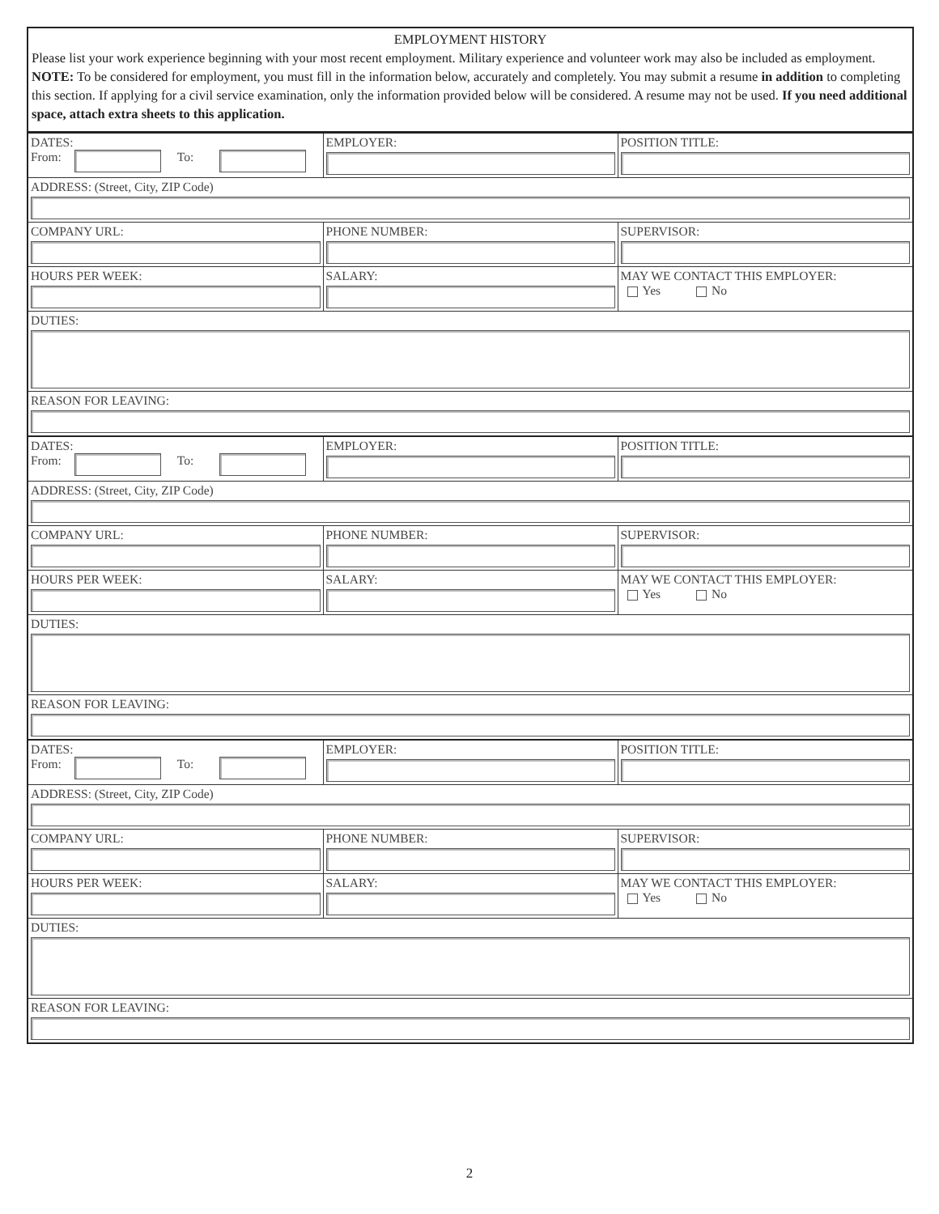EMPLOYMENT HISTORY
Please list your work experience beginning with your most recent employment. Military experience and volunteer work may also be included as employment. NOTE: To be considered for employment, you must fill in the information below, accurately and completely. You may submit a resume in addition to completing this section. If applying for a civil service examination, only the information provided below will be considered. A resume may not be used. If you need additional space, attach extra sheets to this application.
| DATES: From: To: | EMPLOYER: | POSITION TITLE: |
| ADDRESS: (Street, City, ZIP Code) | | |
| COMPANY URL: | PHONE NUMBER: | SUPERVISOR: |
| HOURS PER WEEK: | SALARY: | MAY WE CONTACT THIS EMPLOYER: Yes No |
| DUTIES: | | |
| REASON FOR LEAVING: | | |
| DATES: From: To: | EMPLOYER: | POSITION TITLE: |
| ADDRESS: (Street, City, ZIP Code) | | |
| COMPANY URL: | PHONE NUMBER: | SUPERVISOR: |
| HOURS PER WEEK: | SALARY: | MAY WE CONTACT THIS EMPLOYER: Yes No |
| DUTIES: | | |
| REASON FOR LEAVING: | | |
| DATES: From: To: | EMPLOYER: | POSITION TITLE: |
| ADDRESS: (Street, City, ZIP Code) | | |
| COMPANY URL: | PHONE NUMBER: | SUPERVISOR: |
| HOURS PER WEEK: | SALARY: | MAY WE CONTACT THIS EMPLOYER: Yes No |
| DUTIES: | | |
| REASON FOR LEAVING: | | |
2